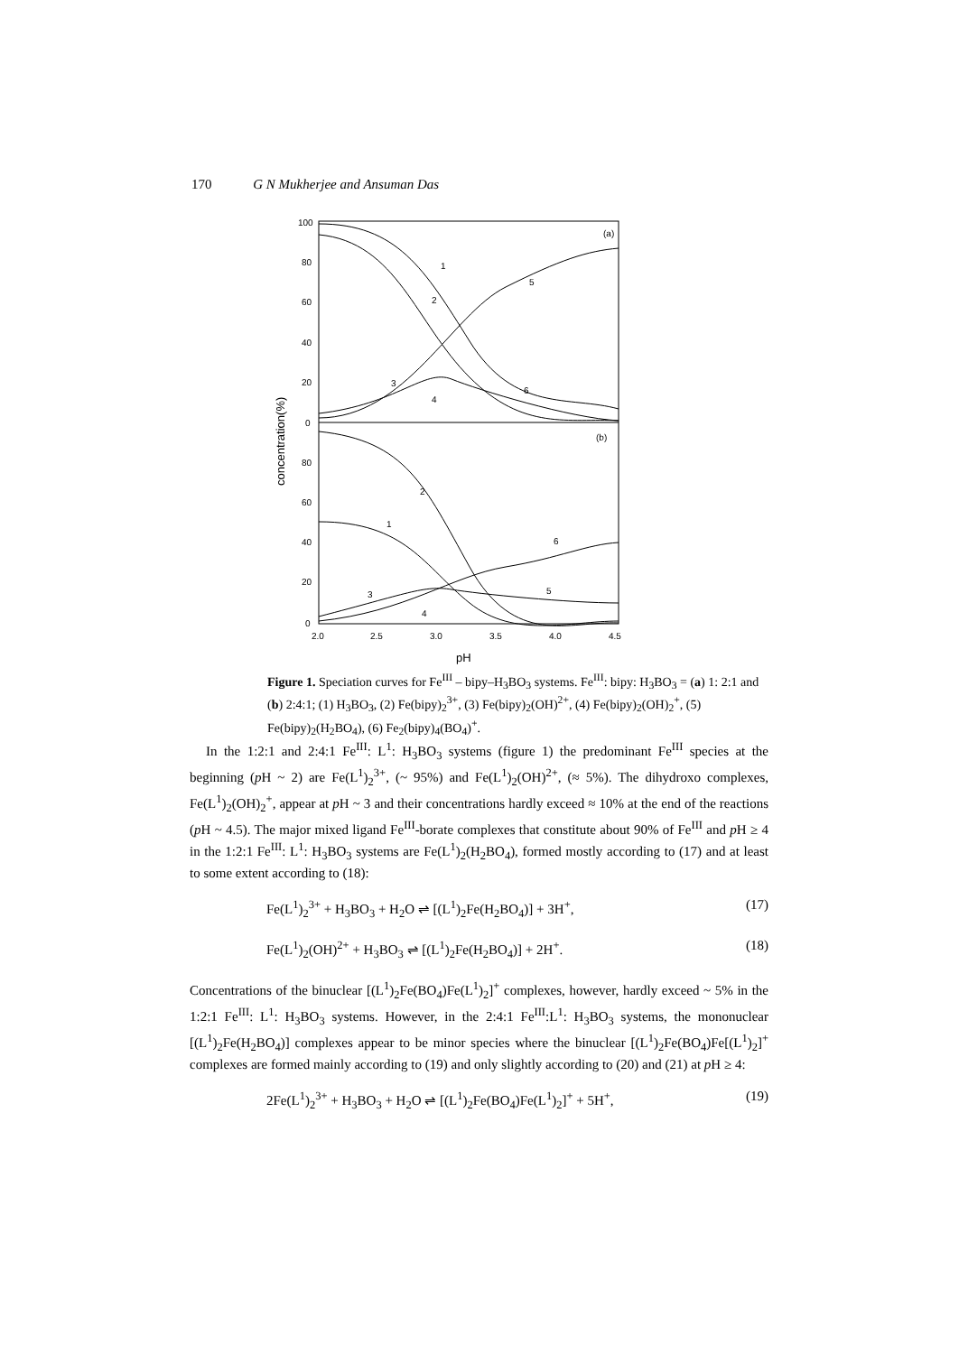170 G N Mukherjee and Ansuman Das
100
80
60
40
20
0
80
60
40
20
0
2.0
2.5
3.0
3.5
4.0
4.5
pH
concentration(%)
(a)
(b)
1
2
5
3
4
6
2
1
6
5
3
4
Figure 1. Speciation curves for Fe<sup>III</sup> – bipy–H<sub>3</sub>BO<sub>3</sub> systems. Fe<sup>III</sup>: bipy: H<sub>3</sub>BO<sub>3</sub> = (a) 1: 2:1 and (b) 2:4:1; (1) H<sub>3</sub>BO<sub>3</sub>, (2) Fe(bipy)<sub>2</sub><sup>3+</sup>, (3) Fe(bipy)<sub>2</sub>(OH)<sup>2+</sup>, (4) Fe(bipy)<sub>2</sub>(OH)<sub>2</sub><sup>+</sup>, (5) Fe(bipy)<sub>2</sub>(H<sub>2</sub>BO<sub>4</sub>), (6) Fe<sub>2</sub>(bipy)<sub>4</sub>(BO<sub>4</sub>)<sup>+</sup>.
In the 1:2:1 and 2:4:1 Fe<sup>III</sup>: L<sup>1</sup>: H<sub>3</sub>BO<sub>3</sub> systems (figure 1) the predominant Fe<sup>III</sup> species at the beginning (p H ~ 2) are Fe(L<sup>1</sup>)<sub>2</sub><sup>3+</sup>, (~ 95%) and Fe(L<sup>1</sup>)<sub>2</sub>(OH)<sup>2+</sup>, (≈ 5%). The dihydroxo complexes, Fe(L<sup>1</sup>)<sub>2</sub>(OH)<sub>2</sub><sup>+</sup>, appear at p H ~ 3 and their concentrations hardly exceed ≈ 10% at the end of the reactions (p H ~ 4.5). The major mixed ligand Fe<sup>III</sup>-borate complexes that constitute about 90% of Fe<sup>III</sup> and p H ≥ 4 in the 1:2:1 Fe<sup>III</sup>: L<sup>1</sup>: H<sub>3</sub>BO<sub>3</sub> systems are Fe(L<sup>1</sup>)<sub>2</sub>(H<sub>2</sub>BO<sub>4</sub>), formed mostly according to (17) and at least to some extent according to (18):
Fe(L<sup>1</sup>)<sub>2</sub><sup>3+</sup> + H<sub>3</sub>BO<sub>3</sub> + H<sub>2</sub>O ⇌ [(L<sup>1</sup>)<sub>2</sub>Fe(H<sub>2</sub>BO<sub>4</sub>)] + 3H<sup>+</sup>, (17)
Fe(L<sup>1</sup>)<sub>2</sub>(OH)<sup>2+</sup> + H<sub>3</sub>BO<sub>3</sub> ⇌ [(L<sup>1</sup>)<sub>2</sub>Fe(H<sub>2</sub>BO<sub>4</sub>)] + 2H<sup>+</sup>. (18)
Concentrations of the binuclear [(L<sup>1</sup>)<sub>2</sub>Fe(BO<sub>4</sub>)Fe(L<sup>1</sup>)<sub>2</sub>]<sup>+</sup> complexes, however, hardly exceed ~ 5% in the 1:2:1 Fe<sup>III</sup>: L<sup>1</sup>: H<sub>3</sub>BO<sub>3</sub> systems. However, in the 2:4:1 Fe<sup>III</sup>:L<sup>1</sup>: H<sub>3</sub>BO<sub>3</sub> systems, the mononuclear [(L<sup>1</sup>)<sub>2</sub>Fe(H<sub>2</sub>BO<sub>4</sub>)] complexes appear to be minor species where the binuclear [(L<sup>1</sup>)<sub>2</sub>Fe(BO<sub>4</sub>)Fe[(L<sup>1</sup>)<sub>2</sub>]<sup>+</sup> complexes are formed mainly according to (19) and only slightly according to (20) and (21) at p H ≥ 4:
2Fe(L<sup>1</sup>)<sub>2</sub><sup>3+</sup> + H<sub>3</sub>BO<sub>3</sub> + H<sub>2</sub>O ⇌ [(L<sup>1</sup>)<sub>2</sub>Fe(BO<sub>4</sub>)Fe(L<sup>1</sup>)<sub>2</sub>]<sup>+</sup> + 5H<sup>+</sup>, (19)